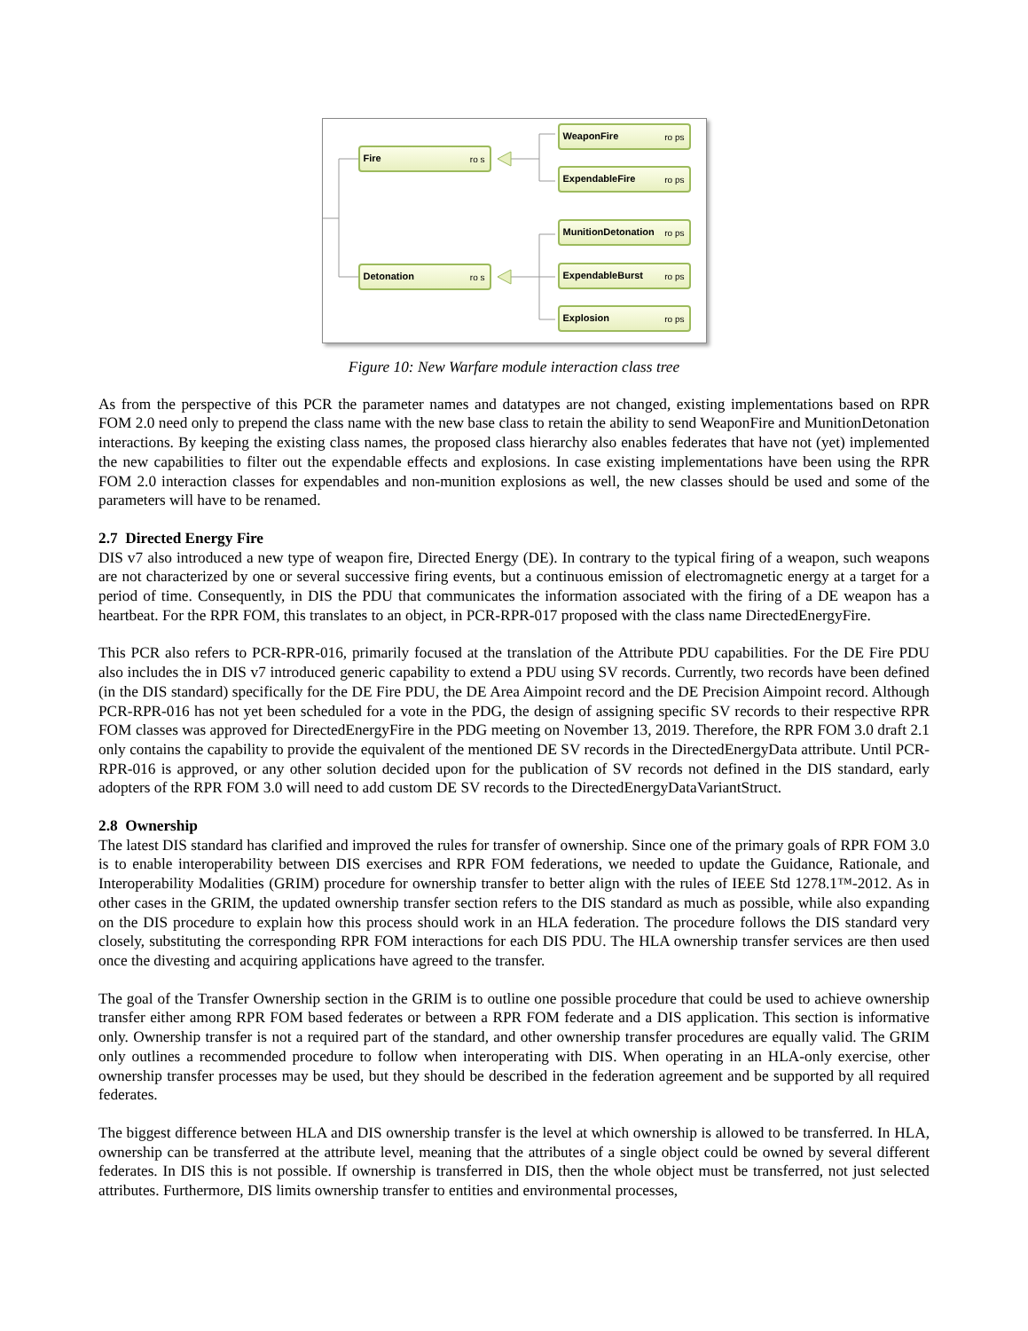Fire
ro s
Detonation
ro s
WeaponFire
ro ps
ExpendableFire
ro ps
MunitionDetonation
ro ps
ExpendableBurst
ro ps
Explosion
ro ps
Figure 10: New Warfare module interaction class tree
As from the perspective of this PCR the parameter names and datatypes are not changed, existing implementations based on RPR FOM 2.0 need only to prepend the class name with the new base class to retain the ability to send WeaponFire and MunitionDetonation interactions. By keeping the existing class names, the proposed class hierarchy also enables federates that have not (yet) implemented the new capabilities to filter out the expendable effects and explosions. In case existing implementations have been using the RPR FOM 2.0 interaction classes for expendables and non-munition explosions as well, the new classes should be used and some of the parameters will have to be renamed.
2.7 Directed Energy Fire
DIS v7 also introduced a new type of weapon fire, Directed Energy (DE). In contrary to the typical firing of a weapon, such weapons are not characterized by one or several successive firing events, but a continuous emission of electromagnetic energy at a target for a period of time. Consequently, in DIS the PDU that communicates the information associated with the firing of a DE weapon has a heartbeat. For the RPR FOM, this translates to an object, in PCR-RPR-017 proposed with the class name DirectedEnergyFire.
This PCR also refers to PCR-RPR-016, primarily focused at the translation of the Attribute PDU capabilities. For the DE Fire PDU also includes the in DIS v7 introduced generic capability to extend a PDU using SV records. Currently, two records have been defined (in the DIS standard) specifically for the DE Fire PDU, the DE Area Aimpoint record and the DE Precision Aimpoint record. Although PCR-RPR-016 has not yet been scheduled for a vote in the PDG, the design of assigning specific SV records to their respective RPR FOM classes was approved for DirectedEnergyFire in the PDG meeting on November 13, 2019. Therefore, the RPR FOM 3.0 draft 2.1 only contains the capability to provide the equivalent of the mentioned DE SV records in the DirectedEnergyData attribute. Until PCR-RPR-016 is approved, or any other solution decided upon for the publication of SV records not defined in the DIS standard, early adopters of the RPR FOM 3.0 will need to add custom DE SV records to the DirectedEnergyDataVariantStruct.
2.8 Ownership
The latest DIS standard has clarified and improved the rules for transfer of ownership. Since one of the primary goals of RPR FOM 3.0 is to enable interoperability between DIS exercises and RPR FOM federations, we needed to update the Guidance, Rationale, and Interoperability Modalities (GRIM) procedure for ownership transfer to better align with the rules of IEEE Std 1278.1™-2012. As in other cases in the GRIM, the updated ownership transfer section refers to the DIS standard as much as possible, while also expanding on the DIS procedure to explain how this process should work in an HLA federation. The procedure follows the DIS standard very closely, substituting the corresponding RPR FOM interactions for each DIS PDU. The HLA ownership transfer services are then used once the divesting and acquiring applications have agreed to the transfer.
The goal of the Transfer Ownership section in the GRIM is to outline one possible procedure that could be used to achieve ownership transfer either among RPR FOM based federates or between a RPR FOM federate and a DIS application. This section is informative only. Ownership transfer is not a required part of the standard, and other ownership transfer procedures are equally valid. The GRIM only outlines a recommended procedure to follow when interoperating with DIS. When operating in an HLA-only exercise, other ownership transfer processes may be used, but they should be described in the federation agreement and be supported by all required federates.
The biggest difference between HLA and DIS ownership transfer is the level at which ownership is allowed to be transferred. In HLA, ownership can be transferred at the attribute level, meaning that the attributes of a single object could be owned by several different federates. In DIS this is not possible. If ownership is transferred in DIS, then the whole object must be transferred, not just selected attributes. Furthermore, DIS limits ownership transfer to entities and environmental processes,